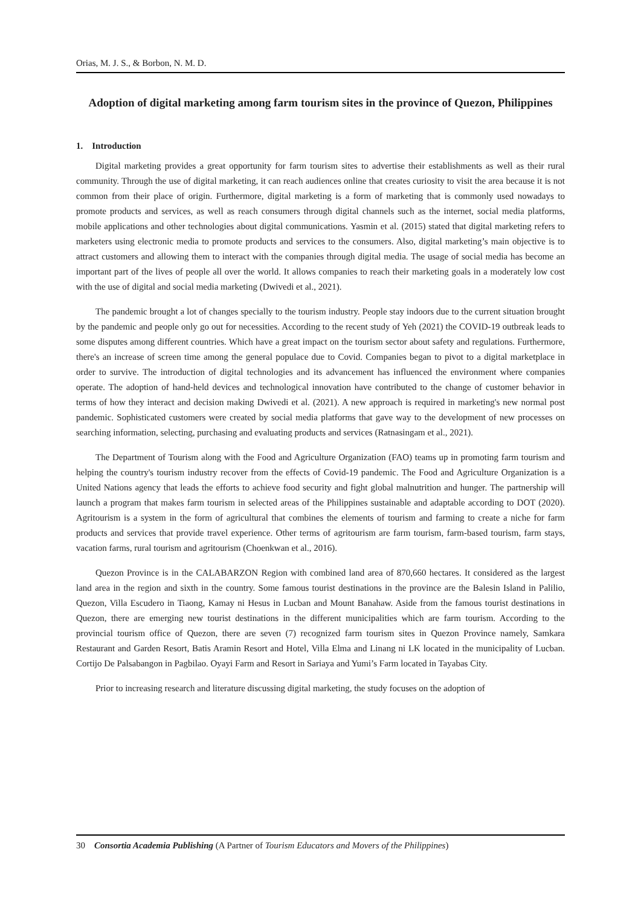Orias, M. J. S., & Borbon, N. M. D.
Adoption of digital marketing among farm tourism sites in the province of Quezon, Philippines
1. Introduction
Digital marketing provides a great opportunity for farm tourism sites to advertise their establishments as well as their rural community. Through the use of digital marketing, it can reach audiences online that creates curiosity to visit the area because it is not common from their place of origin. Furthermore, digital marketing is a form of marketing that is commonly used nowadays to promote products and services, as well as reach consumers through digital channels such as the internet, social media platforms, mobile applications and other technologies about digital communications. Yasmin et al. (2015) stated that digital marketing refers to marketers using electronic media to promote products and services to the consumers. Also, digital marketing’s main objective is to attract customers and allowing them to interact with the companies through digital media. The usage of social media has become an important part of the lives of people all over the world. It allows companies to reach their marketing goals in a moderately low cost with the use of digital and social media marketing (Dwivedi et al., 2021).
The pandemic brought a lot of changes specially to the tourism industry. People stay indoors due to the current situation brought by the pandemic and people only go out for necessities. According to the recent study of Yeh (2021) the COVID-19 outbreak leads to some disputes among different countries. Which have a great impact on the tourism sector about safety and regulations. Furthermore, there's an increase of screen time among the general populace due to Covid. Companies began to pivot to a digital marketplace in order to survive. The introduction of digital technologies and its advancement has influenced the environment where companies operate. The adoption of hand-held devices and technological innovation have contributed to the change of customer behavior in terms of how they interact and decision making Dwivedi et al. (2021). A new approach is required in marketing's new normal post pandemic. Sophisticated customers were created by social media platforms that gave way to the development of new processes on searching information, selecting, purchasing and evaluating products and services (Ratnasingam et al., 2021).
The Department of Tourism along with the Food and Agriculture Organization (FAO) teams up in promoting farm tourism and helping the country's tourism industry recover from the effects of Covid-19 pandemic. The Food and Agriculture Organization is a United Nations agency that leads the efforts to achieve food security and fight global malnutrition and hunger. The partnership will launch a program that makes farm tourism in selected areas of the Philippines sustainable and adaptable according to DOT (2020). Agritourism is a system in the form of agricultural that combines the elements of tourism and farming to create a niche for farm products and services that provide travel experience. Other terms of agritourism are farm tourism, farm-based tourism, farm stays, vacation farms, rural tourism and agritourism (Choenkwan et al., 2016).
Quezon Province is in the CALABARZON Region with combined land area of 870,660 hectares. It considered as the largest land area in the region and sixth in the country. Some famous tourist destinations in the province are the Balesin Island in Palilio, Quezon, Villa Escudero in Tiaong, Kamay ni Hesus in Lucban and Mount Banahaw. Aside from the famous tourist destinations in Quezon, there are emerging new tourist destinations in the different municipalities which are farm tourism. According to the provincial tourism office of Quezon, there are seven (7) recognized farm tourism sites in Quezon Province namely, Samkara Restaurant and Garden Resort, Batis Aramin Resort and Hotel, Villa Elma and Linang ni LK located in the municipality of Lucban. Cortijo De Palsabangon in Pagbilao. Oyayi Farm and Resort in Sariaya and Yumi’s Farm located in Tayabas City.
Prior to increasing research and literature discussing digital marketing, the study focuses on the adoption of
30 Consortia Academia Publishing (A Partner of Tourism Educators and Movers of the Philippines)